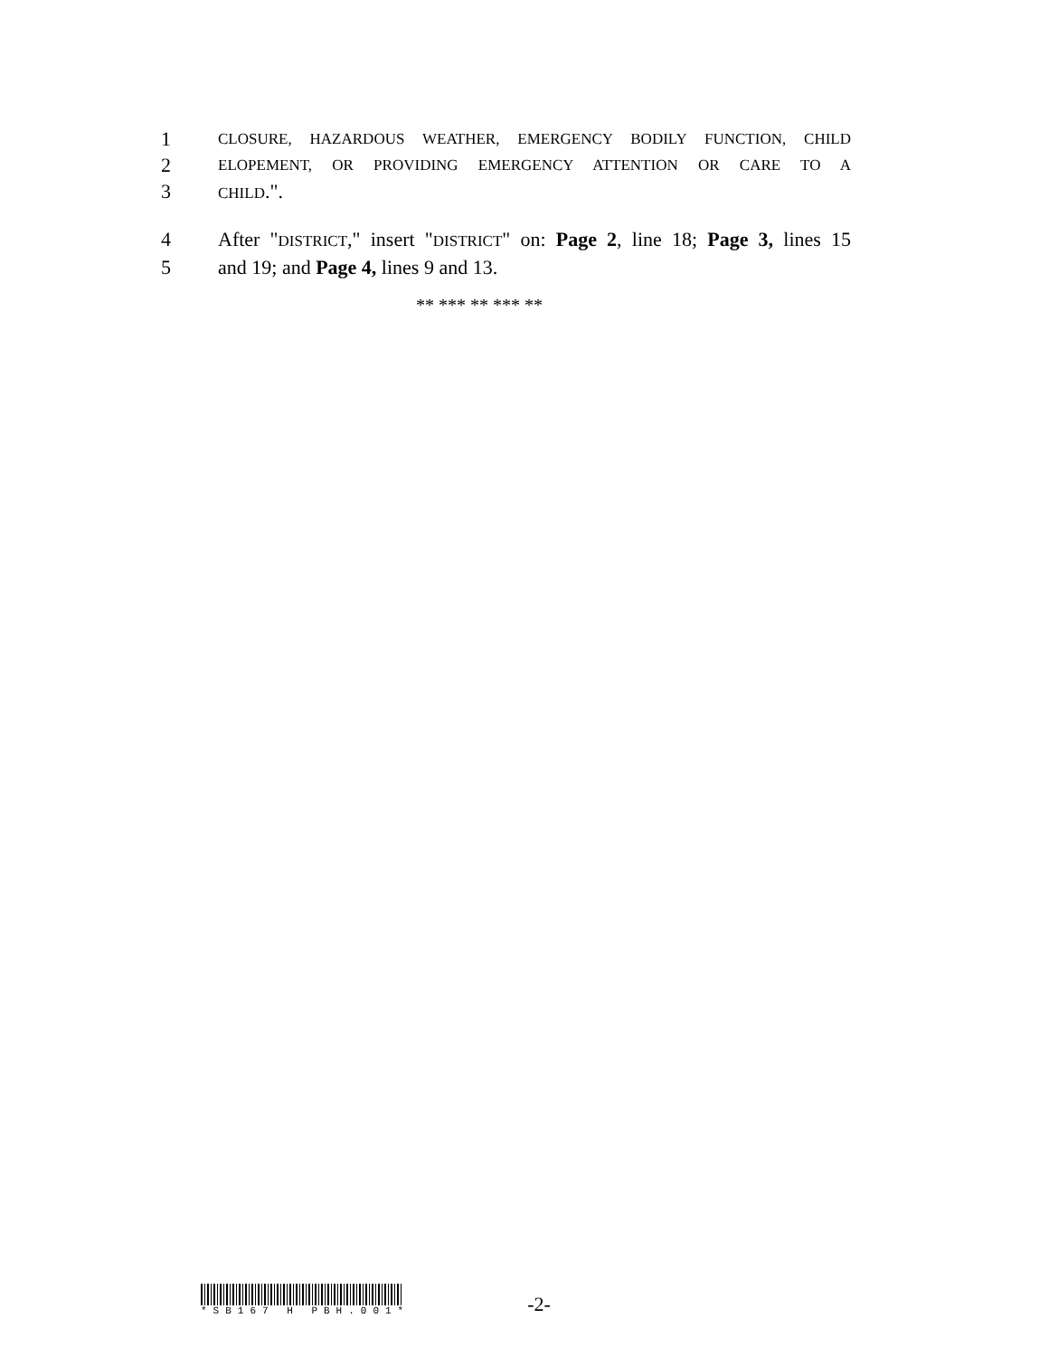1 CLOSURE, HAZARDOUS WEATHER, EMERGENCY BODILY FUNCTION, CHILD
2 ELOPEMENT, OR PROVIDING EMERGENCY ATTENTION OR CARE TO A
3 CHILD.".
4 After "DISTRICT," insert "DISTRICT" on: Page 2, line 18; Page 3, lines 15
5 and 19; and Page 4, lines 9 and 13.
** *** ** *** **
*SB167 H PBH.001*
-2-